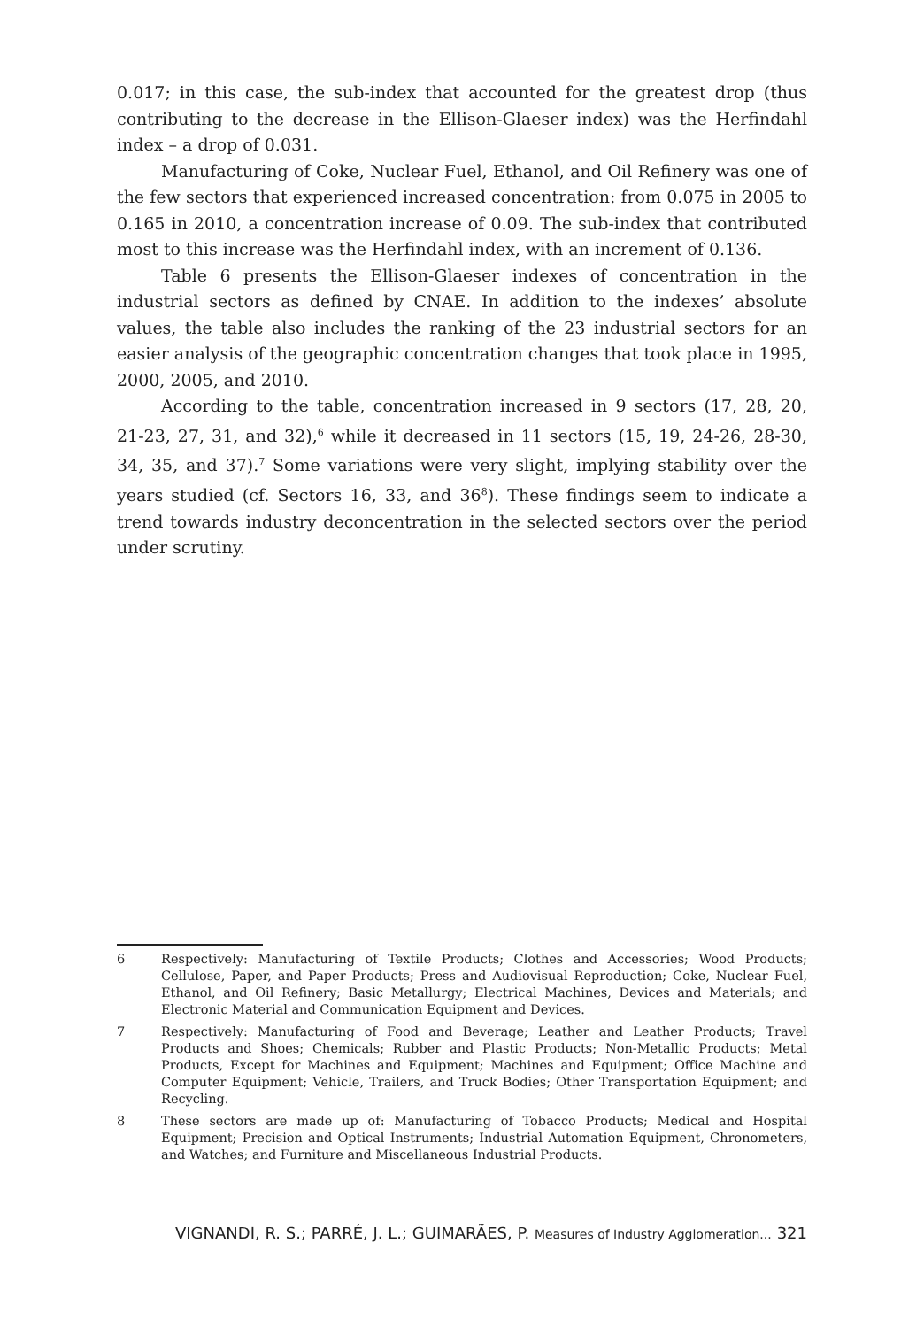0.017; in this case, the sub-index that accounted for the greatest drop (thus contributing to the decrease in the Ellison-Glaeser index) was the Herfindahl index – a drop of 0.031.
Manufacturing of Coke, Nuclear Fuel, Ethanol, and Oil Refinery was one of the few sectors that experienced increased concentration: from 0.075 in 2005 to 0.165 in 2010, a concentration increase of 0.09. The sub-index that contributed most to this increase was the Herfindahl index, with an increment of 0.136.
Table 6 presents the Ellison-Glaeser indexes of concentration in the industrial sectors as defined by CNAE. In addition to the indexes’ absolute values, the table also includes the ranking of the 23 industrial sectors for an easier analysis of the geographic concentration changes that took place in 1995, 2000, 2005, and 2010.
According to the table, concentration increased in 9 sectors (17, 28, 20, 21-23, 27, 31, and 32),<sup>6</sup> while it decreased in 11 sectors (15, 19, 24-26, 28-30, 34, 35, and 37).<sup>7</sup> Some variations were very slight, implying stability over the years studied (cf. Sectors 16, 33, and 36<sup>8</sup>). These findings seem to indicate a trend towards industry deconcentration in the selected sectors over the period under scrutiny.
6 Respectively: Manufacturing of Textile Products; Clothes and Accessories; Wood Products; Cellulose, Paper, and Paper Products; Press and Audiovisual Reproduction; Coke, Nuclear Fuel, Ethanol, and Oil Refinery; Basic Metallurgy; Electrical Machines, Devices and Materials; and Electronic Material and Communication Equipment and Devices.
7 Respectively: Manufacturing of Food and Beverage; Leather and Leather Products; Travel Products and Shoes; Chemicals; Rubber and Plastic Products; Non-Metallic Products; Metal Products, Except for Machines and Equipment; Machines and Equipment; Office Machine and Computer Equipment; Vehicle, Trailers, and Truck Bodies; Other Transportation Equipment; and Recycling.
8 These sectors are made up of: Manufacturing of Tobacco Products; Medical and Hospital Equipment; Precision and Optical Instruments; Industrial Automation Equipment, Chronometers, and Watches; and Furniture and Miscellaneous Industrial Products.
VIGNANDI, R. S.; PARRÉ, J. L.; GUIMARÃES, P. Measures of Industry Agglomeration... 321